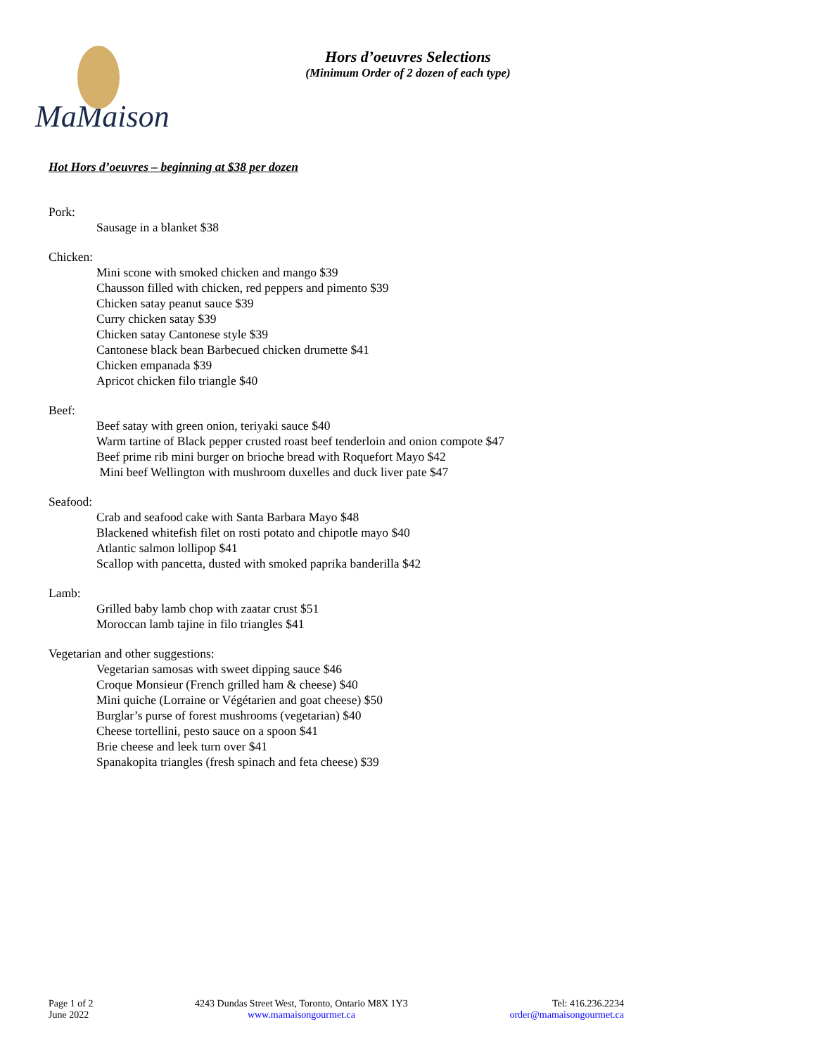MaMaison
Hors d’oeuvres Selections
(Minimum Order of 2 dozen of each type)
Hot Hors d’oeuvres – beginning at $38 per dozen
Pork:
Sausage in a blanket $38
Chicken:
Mini scone with smoked chicken and mango $39
Chausson filled with chicken, red peppers and pimento $39
Chicken satay peanut sauce $39
Curry chicken satay $39
Chicken satay Cantonese style $39
Cantonese black bean Barbecued chicken drumette $41
Chicken empanada $39
Apricot chicken filo triangle $40
Beef:
Beef satay with green onion, teriyaki sauce $40
Warm tartine of Black pepper crusted roast beef tenderloin and onion compote $47
Beef prime rib mini burger on brioche bread with Roquefort Mayo $42
Mini beef Wellington with mushroom duxelles and duck liver pate $47
Seafood:
Crab and seafood cake with Santa Barbara Mayo $48
Blackened whitefish filet on rosti potato and chipotle mayo $40
Atlantic salmon lollipop $41
Scallop with pancetta, dusted with smoked paprika banderilla $42
Lamb:
Grilled baby lamb chop with zaatar crust $51
Moroccan lamb tajine in filo triangles $41
Vegetarian and other suggestions:
Vegetarian samosas with sweet dipping sauce $46
Croque Monsieur (French grilled ham & cheese) $40
Mini quiche (Lorraine or Végétarien and goat cheese) $50
Burglar’s purse of forest mushrooms (vegetarian) $40
Cheese tortellini, pesto sauce on a spoon $41
Brie cheese and leek turn over $41
Spanakopita triangles (fresh spinach and feta cheese) $39
Page 1 of 2
June 2022
4243 Dundas Street West, Toronto, Ontario M8X 1Y3
www.mamaisongourmet.ca
Tel: 416.236.2234
order@mamaisongourmet.ca